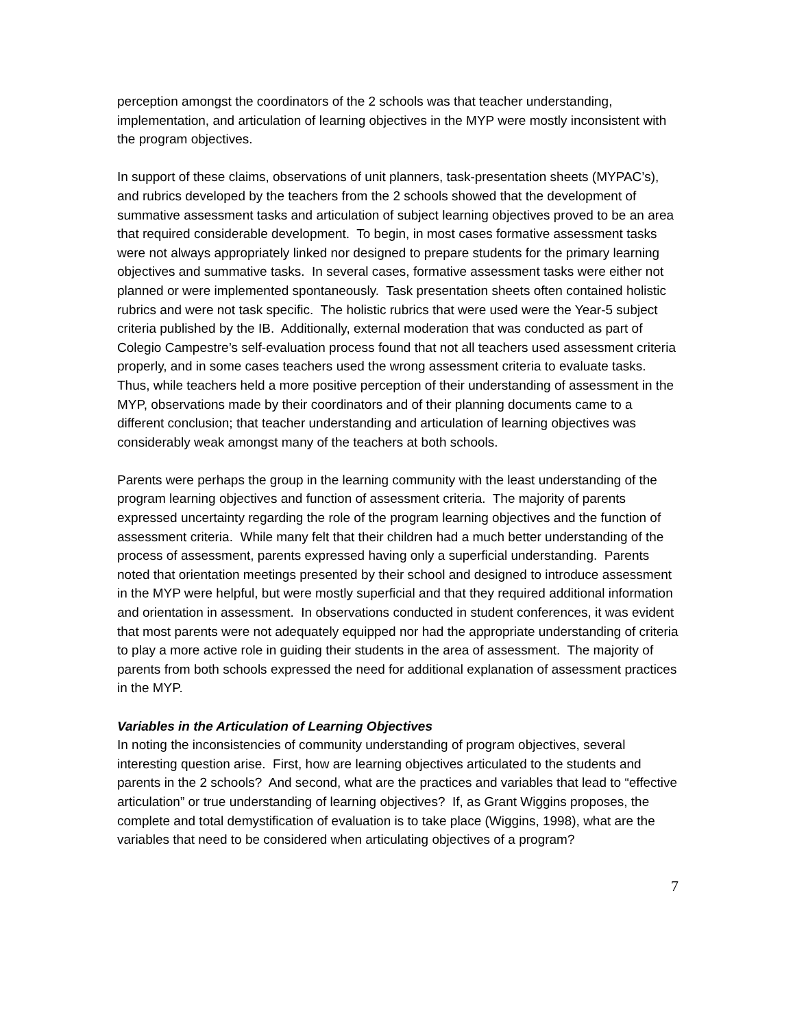perception amongst the coordinators of the 2 schools was that teacher understanding, implementation, and articulation of learning objectives in the MYP were mostly inconsistent with the program objectives.
In support of these claims, observations of unit planners, task-presentation sheets (MYPAC’s), and rubrics developed by the teachers from the 2 schools showed that the development of summative assessment tasks and articulation of subject learning objectives proved to be an area that required considerable development. To begin, in most cases formative assessment tasks were not always appropriately linked nor designed to prepare students for the primary learning objectives and summative tasks. In several cases, formative assessment tasks were either not planned or were implemented spontaneously. Task presentation sheets often contained holistic rubrics and were not task specific. The holistic rubrics that were used were the Year-5 subject criteria published by the IB. Additionally, external moderation that was conducted as part of Colegio Campestre’s self-evaluation process found that not all teachers used assessment criteria properly, and in some cases teachers used the wrong assessment criteria to evaluate tasks. Thus, while teachers held a more positive perception of their understanding of assessment in the MYP, observations made by their coordinators and of their planning documents came to a different conclusion; that teacher understanding and articulation of learning objectives was considerably weak amongst many of the teachers at both schools.
Parents were perhaps the group in the learning community with the least understanding of the program learning objectives and function of assessment criteria. The majority of parents expressed uncertainty regarding the role of the program learning objectives and the function of assessment criteria. While many felt that their children had a much better understanding of the process of assessment, parents expressed having only a superficial understanding. Parents noted that orientation meetings presented by their school and designed to introduce assessment in the MYP were helpful, but were mostly superficial and that they required additional information and orientation in assessment. In observations conducted in student conferences, it was evident that most parents were not adequately equipped nor had the appropriate understanding of criteria to play a more active role in guiding their students in the area of assessment. The majority of parents from both schools expressed the need for additional explanation of assessment practices in the MYP.
Variables in the Articulation of Learning Objectives
In noting the inconsistencies of community understanding of program objectives, several interesting question arise. First, how are learning objectives articulated to the students and parents in the 2 schools? And second, what are the practices and variables that lead to “effective articulation” or true understanding of learning objectives? If, as Grant Wiggins proposes, the complete and total demystification of evaluation is to take place (Wiggins, 1998), what are the variables that need to be considered when articulating objectives of a program?
7